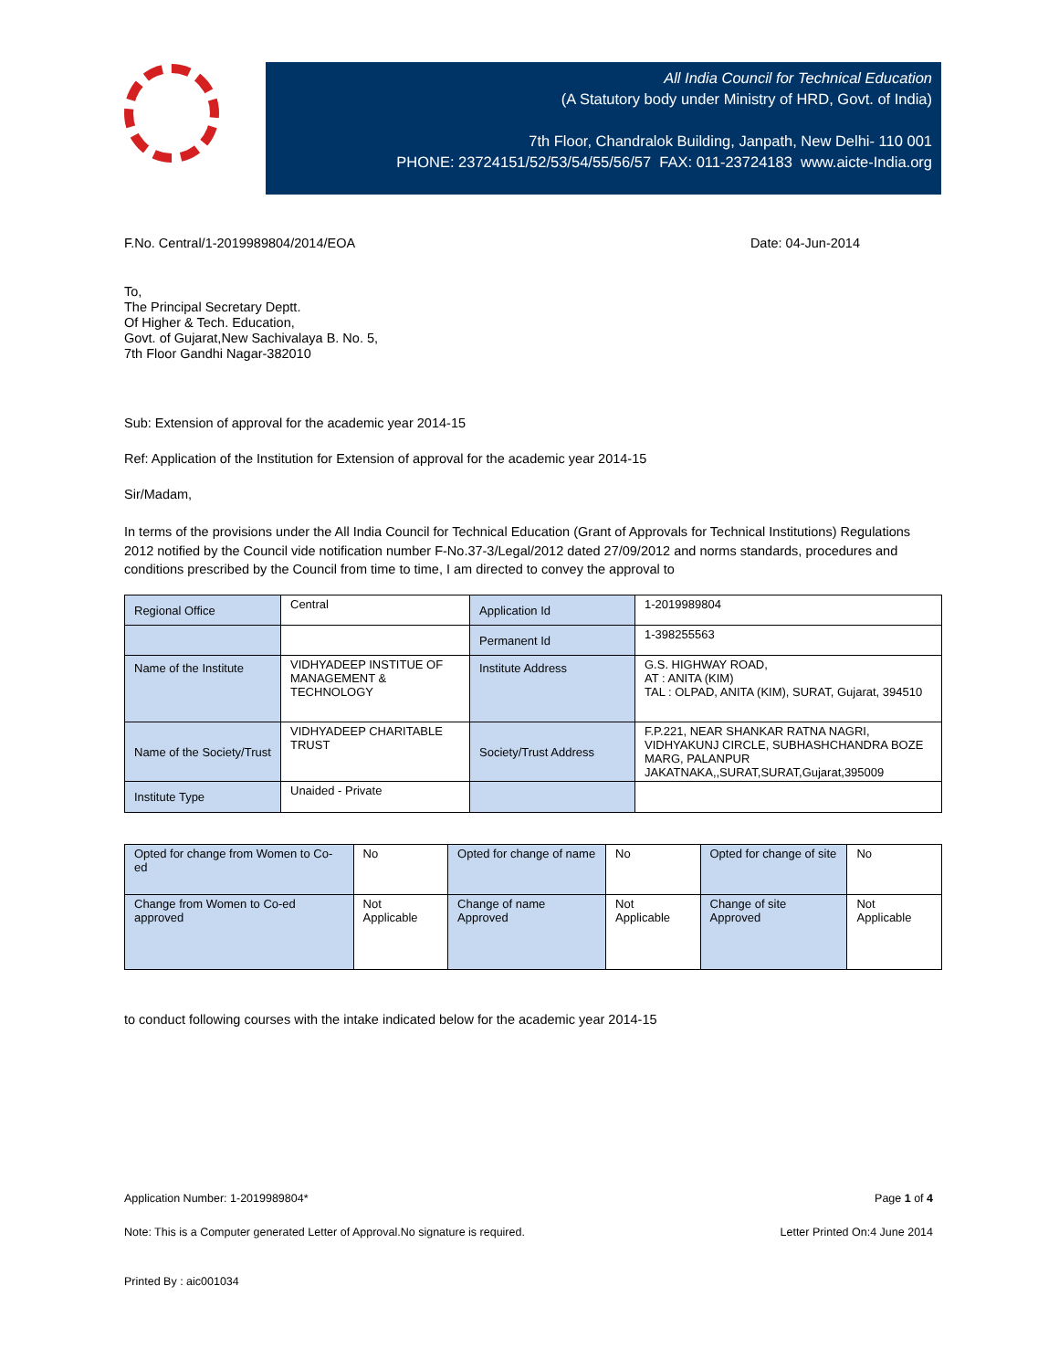All India Council for Technical Education
(A Statutory body under Ministry of HRD, Govt. of India)
7th Floor, Chandralok Building, Janpath, New Delhi- 110 001
PHONE: 23724151/52/53/54/55/56/57 FAX: 011-23724183 www.aicte-India.org
F.No. Central/1-2019989804/2014/EOA Date: 04-Jun-2014
To,
The Principal Secretary Deptt.
Of Higher & Tech. Education,
Govt. of Gujarat,New Sachivalaya B. No. 5,
7th Floor Gandhi Nagar-382010
Sub: Extension of approval for the academic year 2014-15
Ref: Application of the Institution for Extension of approval for the academic year 2014-15
Sir/Madam,
In terms of the provisions under the All India Council for Technical Education (Grant of Approvals for Technical Institutions) Regulations 2012 notified by the Council vide notification number F-No.37-3/Legal/2012 dated 27/09/2012 and norms standards, procedures and conditions prescribed by the Council from time to time, I am directed to convey the approval to
| Regional Office | Central | Application Id | 1-2019989804 |
| | | Permanent Id | 1-398255563 |
| Name of the Institute | VIDHYADEEP INSTITUE OF MANAGEMENT & TECHNOLOGY | Institute Address | G.S. HIGHWAY ROAD, AT : ANITA (KIM) TAL : OLPAD, ANITA (KIM), SURAT, Gujarat, 394510 |
| Name of the Society/Trust | VIDHYADEEP CHARITABLE TRUST | Society/Trust Address | F.P.221, NEAR SHANKAR RATNA NAGRI, VIDHYAKUNJ CIRCLE, SUBHASHCHANDRA BOZE MARG, PALANPUR JAKATNAKA,,SURAT,SURAT,Gujarat,395009 |
| Institute Type | Unaided - Private | | |
| Opted for change from Women to Co-ed | No | Opted for change of name | No | Opted for change of site | No |
| Change from Women to Co-ed approved | Not Applicable | Change of name Approved | Not Applicable | Change of site Approved | Not Applicable |
to conduct following courses with the intake indicated below for the academic year 2014-15
Application Number: 1-2019989804* Page 1 of 4
Note: This is a Computer generated Letter of Approval.No signature is required. Letter Printed On:4 June 2014
Printed By : aic001034